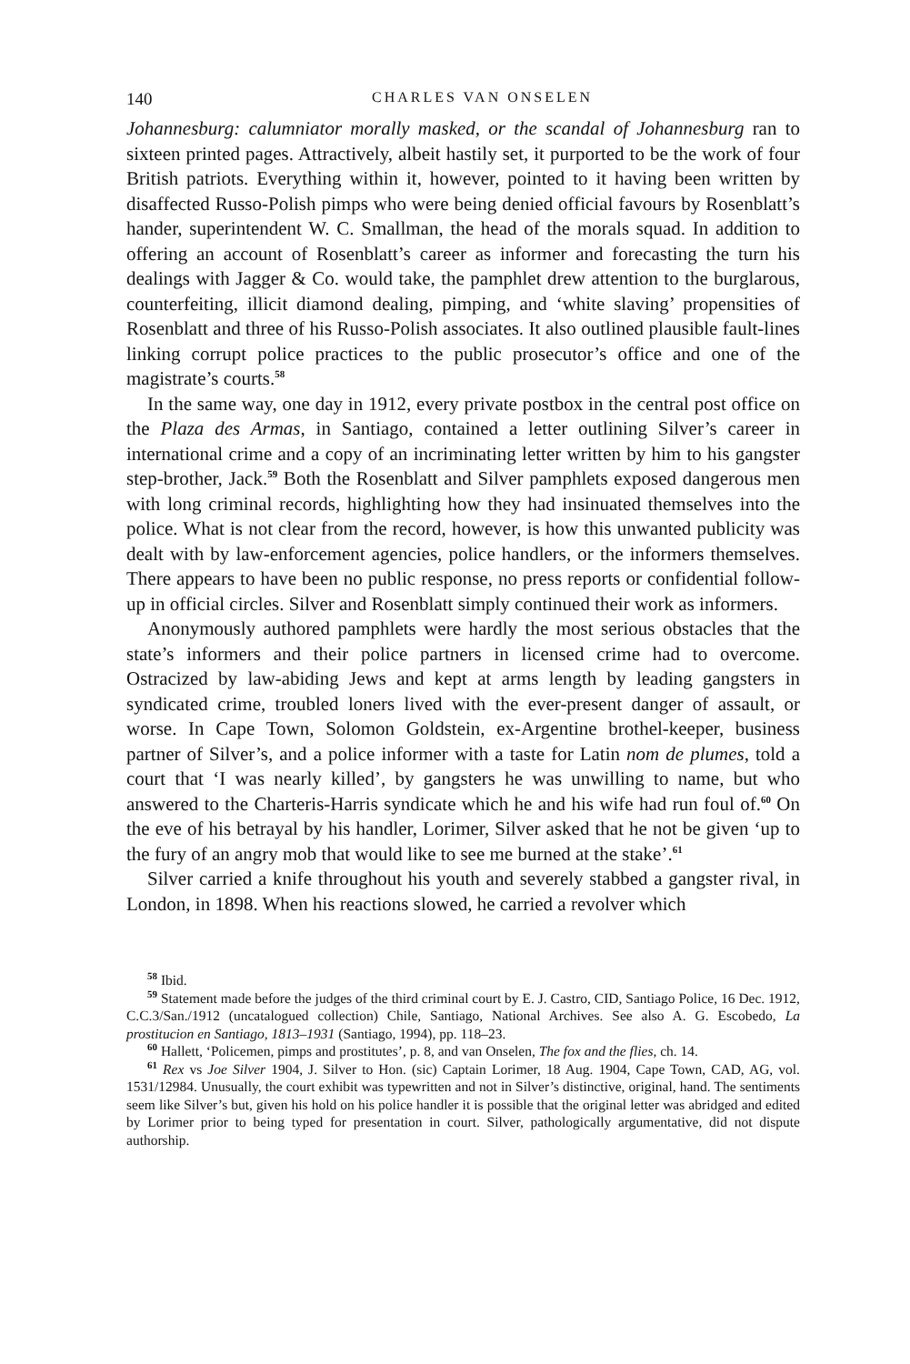140 CHARLES VAN ONSELEN
Johannesburg: calumniator morally masked, or the scandal of Johannesburg ran to sixteen printed pages. Attractively, albeit hastily set, it purported to be the work of four British patriots. Everything within it, however, pointed to it having been written by disaffected Russo-Polish pimps who were being denied official favours by Rosenblatt’s hander, superintendent W. C. Smallman, the head of the morals squad. In addition to offering an account of Rosenblatt’s career as informer and forecasting the turn his dealings with Jagger & Co. would take, the pamphlet drew attention to the burglarous, counterfeiting, illicit diamond dealing, pimping, and ‘white slaving’ propensities of Rosenblatt and three of his Russo-Polish associates. It also outlined plausible fault-lines linking corrupt police practices to the public prosecutor’s office and one of the magistrate’s courts.<sup>58</sup>
In the same way, one day in 1912, every private postbox in the central post office on the Plaza des Armas, in Santiago, contained a letter outlining Silver’s career in international crime and a copy of an incriminating letter written by him to his gangster step-brother, Jack.<sup>59</sup> Both the Rosenblatt and Silver pamphlets exposed dangerous men with long criminal records, highlighting how they had insinuated themselves into the police. What is not clear from the record, however, is how this unwanted publicity was dealt with by law-enforcement agencies, police handlers, or the informers themselves. There appears to have been no public response, no press reports or confidential follow-up in official circles. Silver and Rosenblatt simply continued their work as informers.
Anonymously authored pamphlets were hardly the most serious obstacles that the state’s informers and their police partners in licensed crime had to overcome. Ostracized by law-abiding Jews and kept at arms length by leading gangsters in syndicated crime, troubled loners lived with the ever-present danger of assault, or worse. In Cape Town, Solomon Goldstein, ex-Argentine brothel-keeper, business partner of Silver’s, and a police informer with a taste for Latin nom de plumes, told a court that ‘I was nearly killed’, by gangsters he was unwilling to name, but who answered to the Charteris-Harris syndicate which he and his wife had run foul of.<sup>60</sup> On the eve of his betrayal by his handler, Lorimer, Silver asked that he not be given ‘up to the fury of an angry mob that would like to see me burned at the stake’.<sup>61</sup>
Silver carried a knife throughout his youth and severely stabbed a gangster rival, in London, in 1898. When his reactions slowed, he carried a revolver which
<sup>58</sup> Ibid.
<sup>59</sup> Statement made before the judges of the third criminal court by E. J. Castro, CID, Santiago Police, 16 Dec. 1912, C.C.3/San./1912 (uncatalogued collection) Chile, Santiago, National Archives. See also A. G. Escobedo, La prostitucion en Santiago, 1813–1931 (Santiago, 1994), pp. 118–23.
<sup>60</sup> Hallett, ‘Policemen, pimps and prostitutes’, p. 8, and van Onselen, The fox and the flies, ch. 14.
<sup>61</sup> Rex vs Joe Silver 1904, J. Silver to Hon. (sic) Captain Lorimer, 18 Aug. 1904, Cape Town, CAD, AG, vol. 1531/12984. Unusually, the court exhibit was typewritten and not in Silver’s distinctive, original, hand. The sentiments seem like Silver’s but, given his hold on his police handler it is possible that the original letter was abridged and edited by Lorimer prior to being typed for presentation in court. Silver, pathologically argumentative, did not dispute authorship.